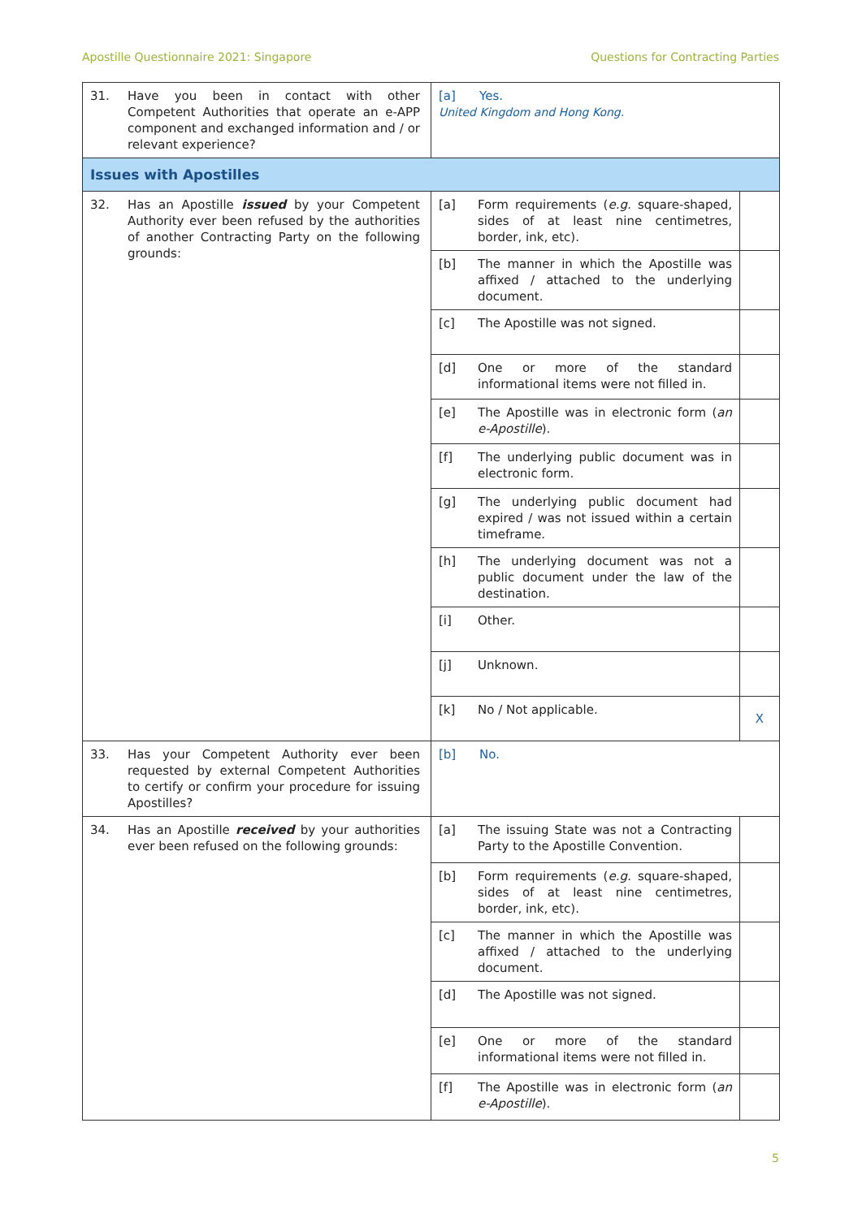Apostille Questionnaire 2021: Singapore Questions for Contracting Parties
| 31. Have you been in contact with other Competent Authorities that operate an e-APP component and exchanged information and / or relevant experience? | [a] Yes. United Kingdom and Hong Kong. | | |
| Issues with Apostilles | | | |
| 32. Has an Apostille issued by your Competent Authority ever been refused by the authorities of another Contracting Party on the following grounds: | [a] | Form requirements ( e.g. square-shaped, sides of at least nine centimetres, border, ink, etc). | |
| | [b] | The manner in which the Apostille was affixed / attached to the underlying document. | |
| | [c] | The Apostille was not signed. | |
| | [d] | One or more of the standard informational items were not filled in. | |
| | [e] | The Apostille was in electronic form ( an e-Apostille ). | |
| | [f] | The underlying public document was in electronic form. | |
| | [g] | The underlying public document had expired / was not issued within a certain timeframe. | |
| | [h] | The underlying document was not a public document under the law of the destination. | |
| | [i] | Other. | |
| | [j] | Unknown. | |
| | [k] | No / Not applicable. | X |
| 33. Has your Competent Authority ever been requested by external Competent Authorities to certify or confirm your procedure for issuing Apostilles? | [b] No. | | |
| 34. Has an Apostille received by your authorities ever been refused on the following grounds: | [a] | The issuing State was not a Contracting Party to the Apostille Convention. | |
| | [b] | Form requirements ( e.g. square-shaped, sides of at least nine centimetres, border, ink, etc). | |
| | [c] | The manner in which the Apostille was affixed / attached to the underlying document. | |
| | [d] | The Apostille was not signed. | |
| | [e] | One or more of the standard informational items were not filled in. | |
| | [f] | The Apostille was in electronic form ( an e-Apostille ). | |
5